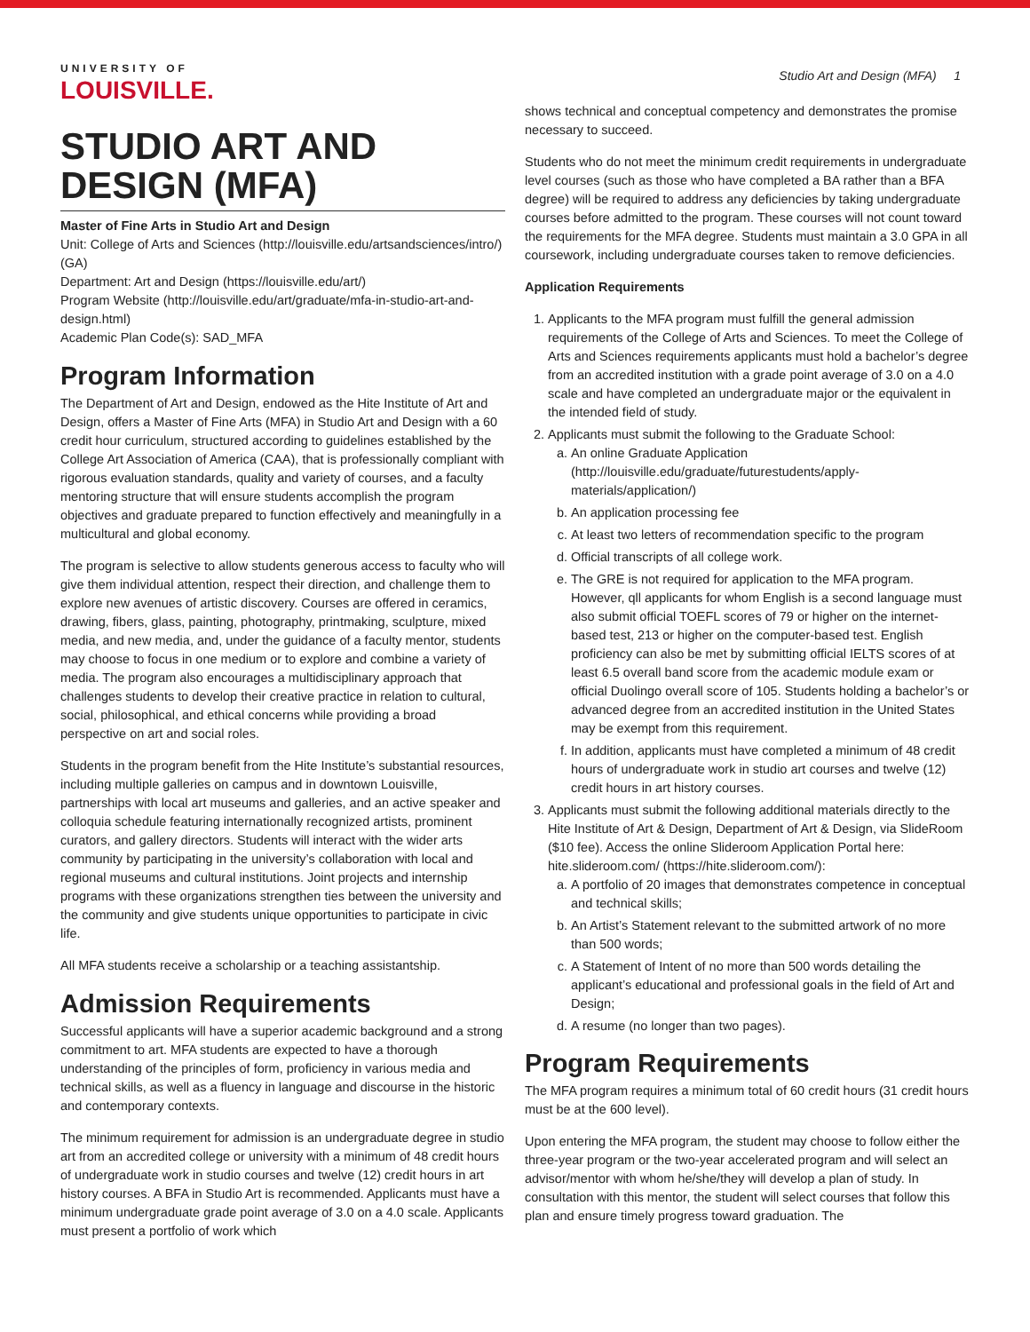UNIVERSITY OF
LOUISVILLE.
Studio Art and Design (MFA) 1
STUDIO ART AND DESIGN (MFA)
Master of Fine Arts in Studio Art and Design
Unit: College of Arts and Sciences (http://louisville.edu/artsandsciences/intro/) (GA)
Department: Art and Design (https://louisville.edu/art/)
Program Website (http://louisville.edu/art/graduate/mfa-in-studio-art-and-design.html)
Academic Plan Code(s): SAD_MFA
Program Information
The Department of Art and Design, endowed as the Hite Institute of Art and Design, offers a Master of Fine Arts (MFA) in Studio Art and Design with a 60 credit hour curriculum, structured according to guidelines established by the College Art Association of America (CAA), that is professionally compliant with rigorous evaluation standards, quality and variety of courses, and a faculty mentoring structure that will ensure students accomplish the program objectives and graduate prepared to function effectively and meaningfully in a multicultural and global economy.
The program is selective to allow students generous access to faculty who will give them individual attention, respect their direction, and challenge them to explore new avenues of artistic discovery. Courses are offered in ceramics, drawing, fibers, glass, painting, photography, printmaking, sculpture, mixed media, and new media, and, under the guidance of a faculty mentor, students may choose to focus in one medium or to explore and combine a variety of media. The program also encourages a multidisciplinary approach that challenges students to develop their creative practice in relation to cultural, social, philosophical, and ethical concerns while providing a broad perspective on art and social roles.
Students in the program benefit from the Hite Institute’s substantial resources, including multiple galleries on campus and in downtown Louisville, partnerships with local art museums and galleries, and an active speaker and colloquia schedule featuring internationally recognized artists, prominent curators, and gallery directors. Students will interact with the wider arts community by participating in the university’s collaboration with local and regional museums and cultural institutions. Joint projects and internship programs with these organizations strengthen ties between the university and the community and give students unique opportunities to participate in civic life.
All MFA students receive a scholarship or a teaching assistantship.
Admission Requirements
Successful applicants will have a superior academic background and a strong commitment to art. MFA students are expected to have a thorough understanding of the principles of form, proficiency in various media and technical skills, as well as a fluency in language and discourse in the historic and contemporary contexts.
The minimum requirement for admission is an undergraduate degree in studio art from an accredited college or university with a minimum of 48 credit hours of undergraduate work in studio courses and twelve (12) credit hours in art history courses. A BFA in Studio Art is recommended. Applicants must have a minimum undergraduate grade point average of 3.0 on a 4.0 scale. Applicants must present a portfolio of work which
shows technical and conceptual competency and demonstrates the promise necessary to succeed.
Students who do not meet the minimum credit requirements in undergraduate level courses (such as those who have completed a BA rather than a BFA degree) will be required to address any deficiencies by taking undergraduate courses before admitted to the program. These courses will not count toward the requirements for the MFA degree. Students must maintain a 3.0 GPA in all coursework, including undergraduate courses taken to remove deficiencies.
Application Requirements
1. Applicants to the MFA program must fulfill the general admission requirements of the College of Arts and Sciences. To meet the College of Arts and Sciences requirements applicants must hold a bachelor’s degree from an accredited institution with a grade point average of 3.0 on a 4.0 scale and have completed an undergraduate major or the equivalent in the intended field of study.
2. Applicants must submit the following to the Graduate School:
a. An online Graduate Application (http://louisville.edu/graduate/futurestudents/apply-materials/application/)
b. An application processing fee
c. At least two letters of recommendation specific to the program
d. Official transcripts of all college work.
e. The GRE is not required for application to the MFA program. However, qll applicants for whom English is a second language must also submit official TOEFL scores of 79 or higher on the internet-based test, 213 or higher on the computer-based test. English proficiency can also be met by submitting official IELTS scores of at least 6.5 overall band score from the academic module exam or official Duolingo overall score of 105. Students holding a bachelor’s or advanced degree from an accredited institution in the United States may be exempt from this requirement.
f. In addition, applicants must have completed a minimum of 48 credit hours of undergraduate work in studio art courses and twelve (12) credit hours in art history courses.
3. Applicants must submit the following additional materials directly to the Hite Institute of Art & Design, Department of Art & Design, via SlideRoom ($10 fee). Access the online Slideroom Application Portal here: hite.slideroom.com/ (https://hite.slideroom.com/):
a. A portfolio of 20 images that demonstrates competence in conceptual and technical skills;
b. An Artist’s Statement relevant to the submitted artwork of no more than 500 words;
c. A Statement of Intent of no more than 500 words detailing the applicant’s educational and professional goals in the field of Art and Design;
d. A resume (no longer than two pages).
Program Requirements
The MFA program requires a minimum total of 60 credit hours (31 credit hours must be at the 600 level).
Upon entering the MFA program, the student may choose to follow either the three-year program or the two-year accelerated program and will select an advisor/mentor with whom he/she/they will develop a plan of study. In consultation with this mentor, the student will select courses that follow this plan and ensure timely progress toward graduation. The